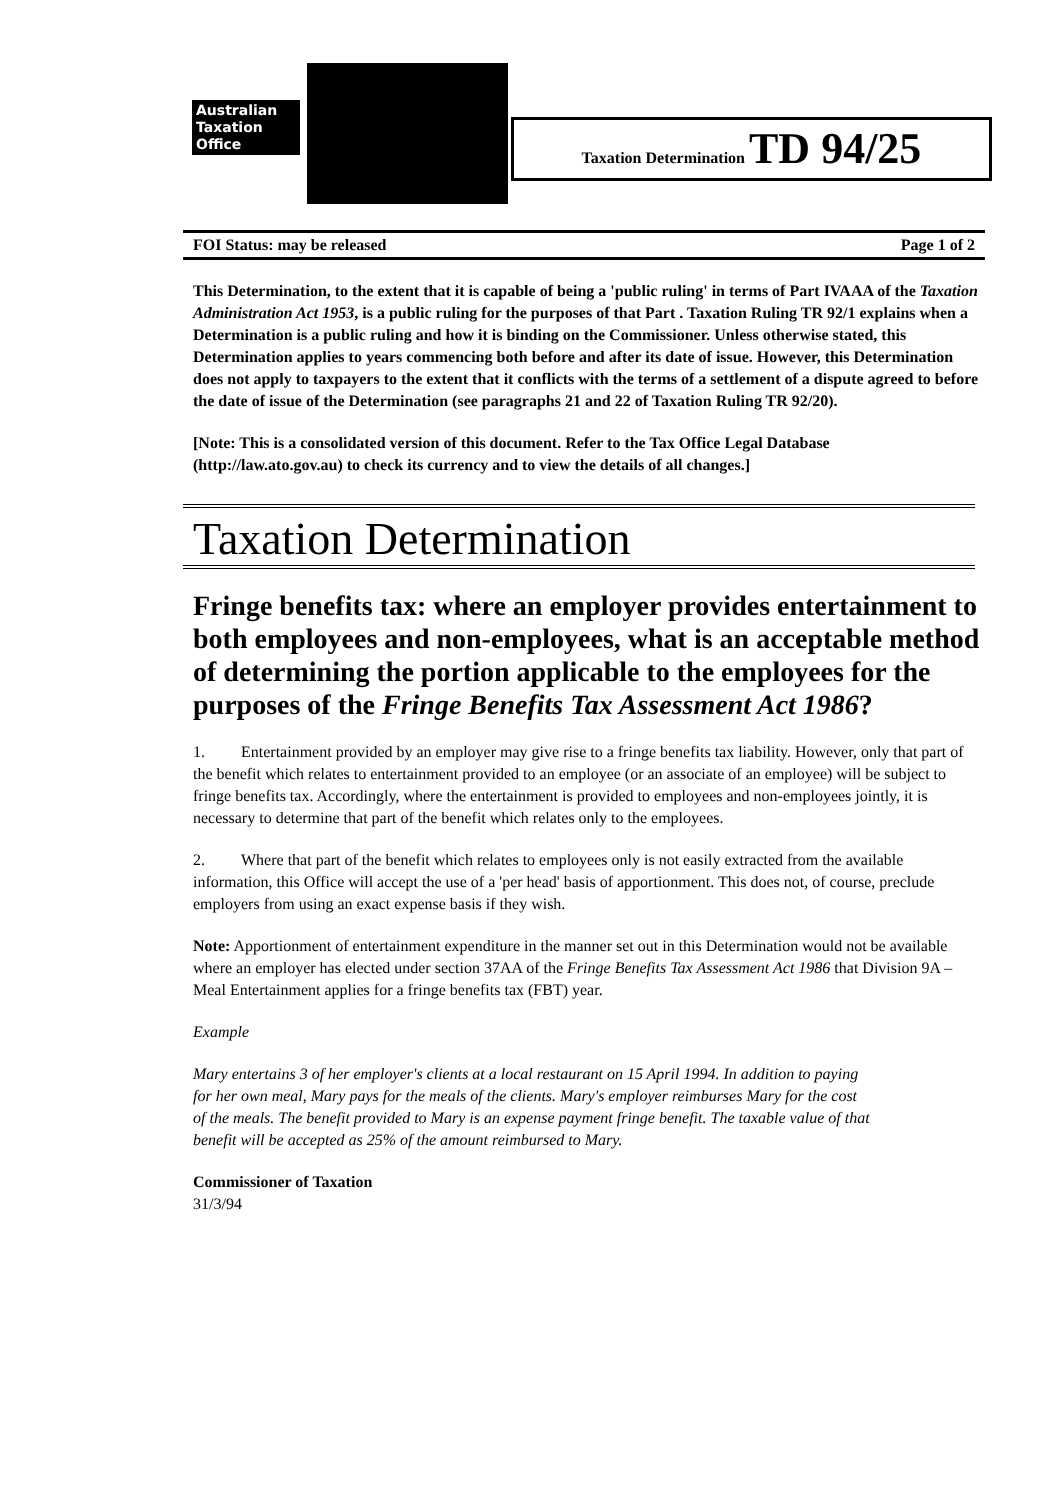Australian
Taxation
Office
Taxation Determination TD 94/25
FOI Status: may be released Page 1 of 2
This Determination, to the extent that it is capable of being a 'public ruling' in terms of Part IVAAA of the Taxation Administration Act 1953, is a public ruling for the purposes of that Part . Taxation Ruling TR 92/1 explains when a Determination is a public ruling and how it is binding on the Commissioner. Unless otherwise stated, this Determination applies to years commencing both before and after its date of issue. However, this Determination does not apply to taxpayers to the extent that it conflicts with the terms of a settlement of a dispute agreed to before the date of issue of the Determination (see paragraphs 21 and 22 of Taxation Ruling TR 92/20).
[Note: This is a consolidated version of this document. Refer to the Tax Office Legal Database (http://law.ato.gov.au) to check its currency and to view the details of all changes.]
Taxation Determination
Fringe benefits tax: where an employer provides entertainment to both employees and non-employees, what is an acceptable method of determining the portion applicable to the employees for the purposes of the Fringe Benefits Tax Assessment Act 1986?
1. Entertainment provided by an employer may give rise to a fringe benefits tax liability. However, only that part of the benefit which relates to entertainment provided to an employee (or an associate of an employee) will be subject to fringe benefits tax. Accordingly, where the entertainment is provided to employees and non-employees jointly, it is necessary to determine that part of the benefit which relates only to the employees.
2. Where that part of the benefit which relates to employees only is not easily extracted from the available information, this Office will accept the use of a 'per head' basis of apportionment. This does not, of course, preclude employers from using an exact expense basis if they wish.
Note: Apportionment of entertainment expenditure in the manner set out in this Determination would not be available where an employer has elected under section 37AA of the Fringe Benefits Tax Assessment Act 1986 that Division 9A – Meal Entertainment applies for a fringe benefits tax (FBT) year.
Example
Mary entertains 3 of her employer's clients at a local restaurant on 15 April 1994. In addition to paying for her own meal, Mary pays for the meals of the clients. Mary's employer reimburses Mary for the cost of the meals. The benefit provided to Mary is an expense payment fringe benefit. The taxable value of that benefit will be accepted as 25% of the amount reimbursed to Mary.
Commissioner of Taxation
31/3/94